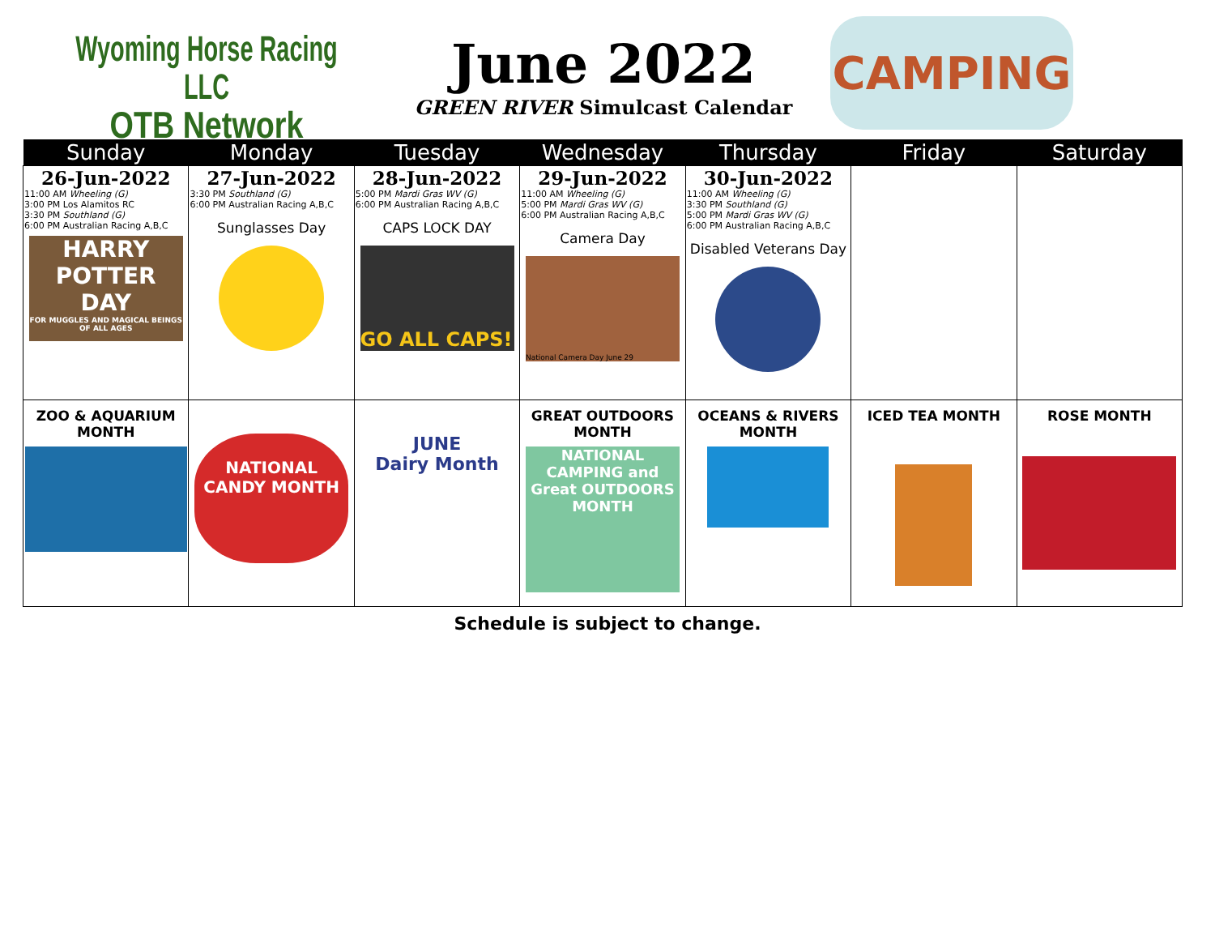Wyoming Horse Racing LLC
OTB Network
June 2022
GREEN RIVER Simulcast Calendar
CAMPING
| Sunday | Monday | Tuesday | Wednesday | Thursday | Friday | Saturday |
| --- | --- | --- | --- | --- | --- | --- |
| 26-Jun-2022 11:00 AM Wheeling (G) 3:00 PM Los Alamitos RC 3:30 PM Southland (G) 6:00 PM Australian Racing A,B,C HARRY POTTER DAY FOR MUGGLES AND MAGICAL BEINGS OF ALL AGES | 27-Jun-2022 3:30 PM Southland (G) 6:00 PM Australian Racing A,B,C Sunglasses Day | 28-Jun-2022 5:00 PM Mardi Gras WV (G) 6:00 PM Australian Racing A,B,C CAPS LOCK DAY GO ALL CAPS! | 29-Jun-2022 11:00 AM Wheeling (G) 5:00 PM Mardi Gras WV (G) 6:00 PM Australian Racing A,B,C Camera Day National Camera Day June 29 | 30-Jun-2022 11:00 AM Wheeling (G) 3:30 PM Southland (G) 5:00 PM Mardi Gras WV (G) 6:00 PM Australian Racing A,B,C Disabled Veterans Day | | |
| ZOO & AQUARIUM MONTH | NATIONAL CANDY MONTH | JUNE Dairy Month | GREAT OUTDOORS MONTH NATIONAL CAMPING and Great OUTDOORS MONTH | OCEANS & RIVERS MONTH | ICED TEA MONTH | ROSE MONTH |
Schedule is subject to change.